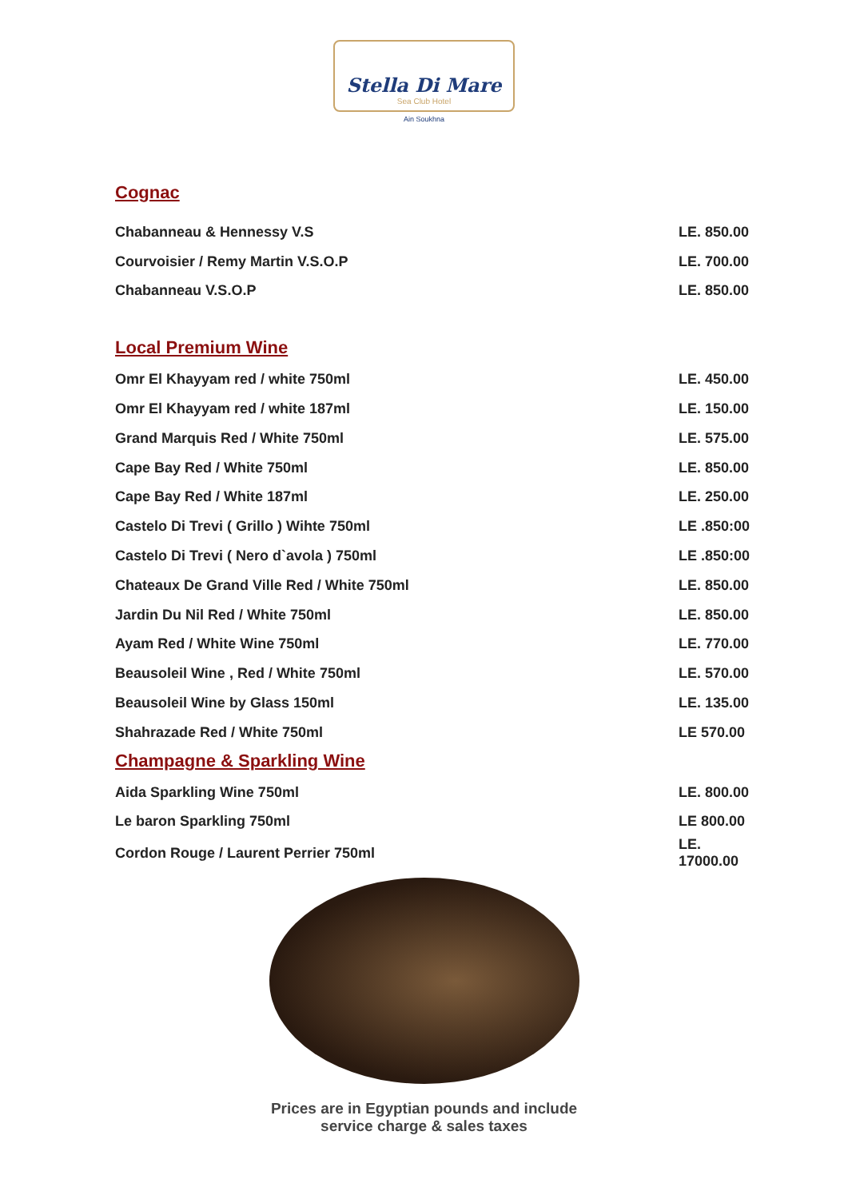Stella Di Mare Sea Club Hotel
Ain Soukhna
Cognac
| Chabanneau & Hennessy V.S | LE. 850.00 |
| Courvoisier / Remy Martin V.S.O.P | LE. 700.00 |
| Chabanneau V.S.O.P | LE. 850.00 |
Local Premium Wine
| Omr El Khayyam red / white 750ml | LE. 450.00 |
| Omr El Khayyam red / white 187ml | LE. 150.00 |
| Grand Marquis Red / White 750ml | LE. 575.00 |
| Cape Bay Red / White 750ml | LE. 850.00 |
| Cape Bay Red / White 187ml | LE. 250.00 |
| Castelo Di Trevi ( Grillo ) Wihte 750ml | LE .850:00 |
| Castelo Di Trevi ( Nero d`avola ) 750ml | LE .850:00 |
| Chateaux De Grand Ville Red / White 750ml | LE. 850.00 |
| Jardin Du Nil Red / White 750ml | LE. 850.00 |
| Ayam Red / White Wine 750ml | LE. 770.00 |
| Beausoleil Wine , Red / White 750ml | LE. 570.00 |
| Beausoleil Wine by Glass 150ml | LE. 135.00 |
| Shahrazade Red / White 750ml | LE 570.00 |
Champagne & Sparkling Wine
| Aida Sparkling Wine 750ml | LE. 800.00 |
| Le baron Sparkling 750ml | LE 800.00 |
| Cordon Rouge / Laurent Perrier 750ml | LE. 17000.00 |
Prices are in Egyptian pounds and include
service charge & sales taxes